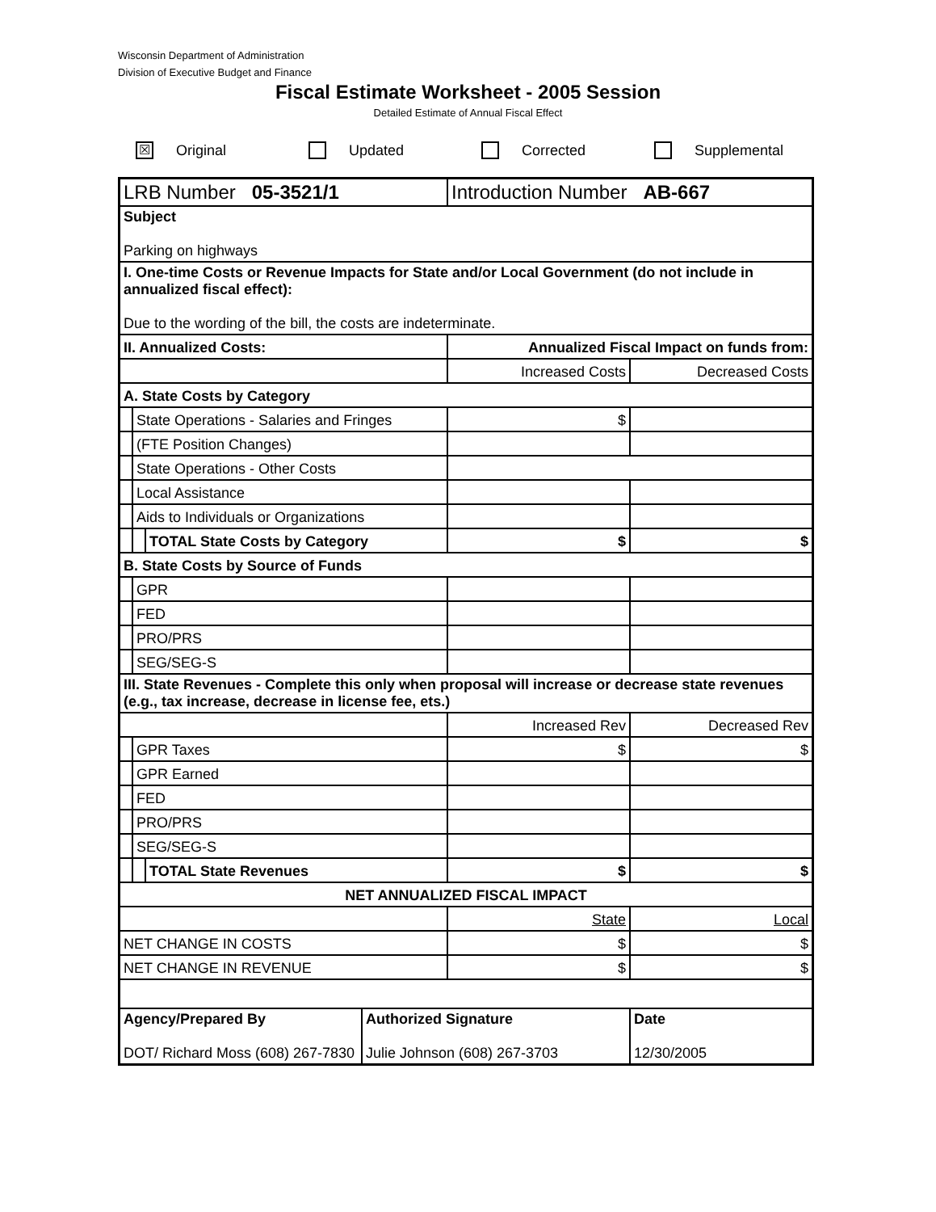Wisconsin Department of Administration
Division of Executive Budget and Finance
Fiscal Estimate Worksheet - 2005 Session
Detailed Estimate of Annual Fiscal Effect
☒ Original Updated Corrected Supplemental
| LRB Number 05-3521/1 | | | | Introduction Number AB-667 | |
| Subject Parking on highways | | | | | |
| I. One-time Costs or Revenue Impacts for State and/or Local Government (do not include in annualized fiscal effect): Due to the wording of the bill, the costs are indeterminate. | | | | | |
| II. Annualized Costs: | | | | Annualized Fiscal Impact on funds from: | |
| | | | | Increased Costs | Decreased Costs |
| A. State Costs by Category | | | | | |
| | State Operations - Salaries and Fringes | | | $ | |
| | (FTE Position Changes) | | | | |
| | State Operations - Other Costs | | | | |
| | Local Assistance | | | | |
| | Aids to Individuals or Organizations | | | | |
| | | TOTAL State Costs by Category | | $ | $ |
| B. State Costs by Source of Funds | | | | | |
| | GPR | | | | |
| | FED | | | | |
| | PRO/PRS | | | | |
| | SEG/SEG-S | | | | |
| III. State Revenues - Complete this only when proposal will increase or decrease state revenues (e.g., tax increase, decrease in license fee, ets.) | | | | | |
| | | | | Increased Rev | Decreased Rev |
| | GPR Taxes | | | $ | $ |
| | GPR Earned | | | | |
| | FED | | | | |
| | PRO/PRS | | | | |
| | SEG/SEG-S | | | | |
| | | TOTAL State Revenues | | $ | $ |
| NET ANNUALIZED FISCAL IMPACT | | | | | |
| | | | | State | Local |
| NET CHANGE IN COSTS | | | | $ | $ |
| NET CHANGE IN REVENUE | | | | $ | $ |
| Agency/Prepared By DOT/ Richard Moss (608) 267-7830 | | | Authorized Signature Julie Johnson (608) 267-3703 | | Date 12/30/2005 |